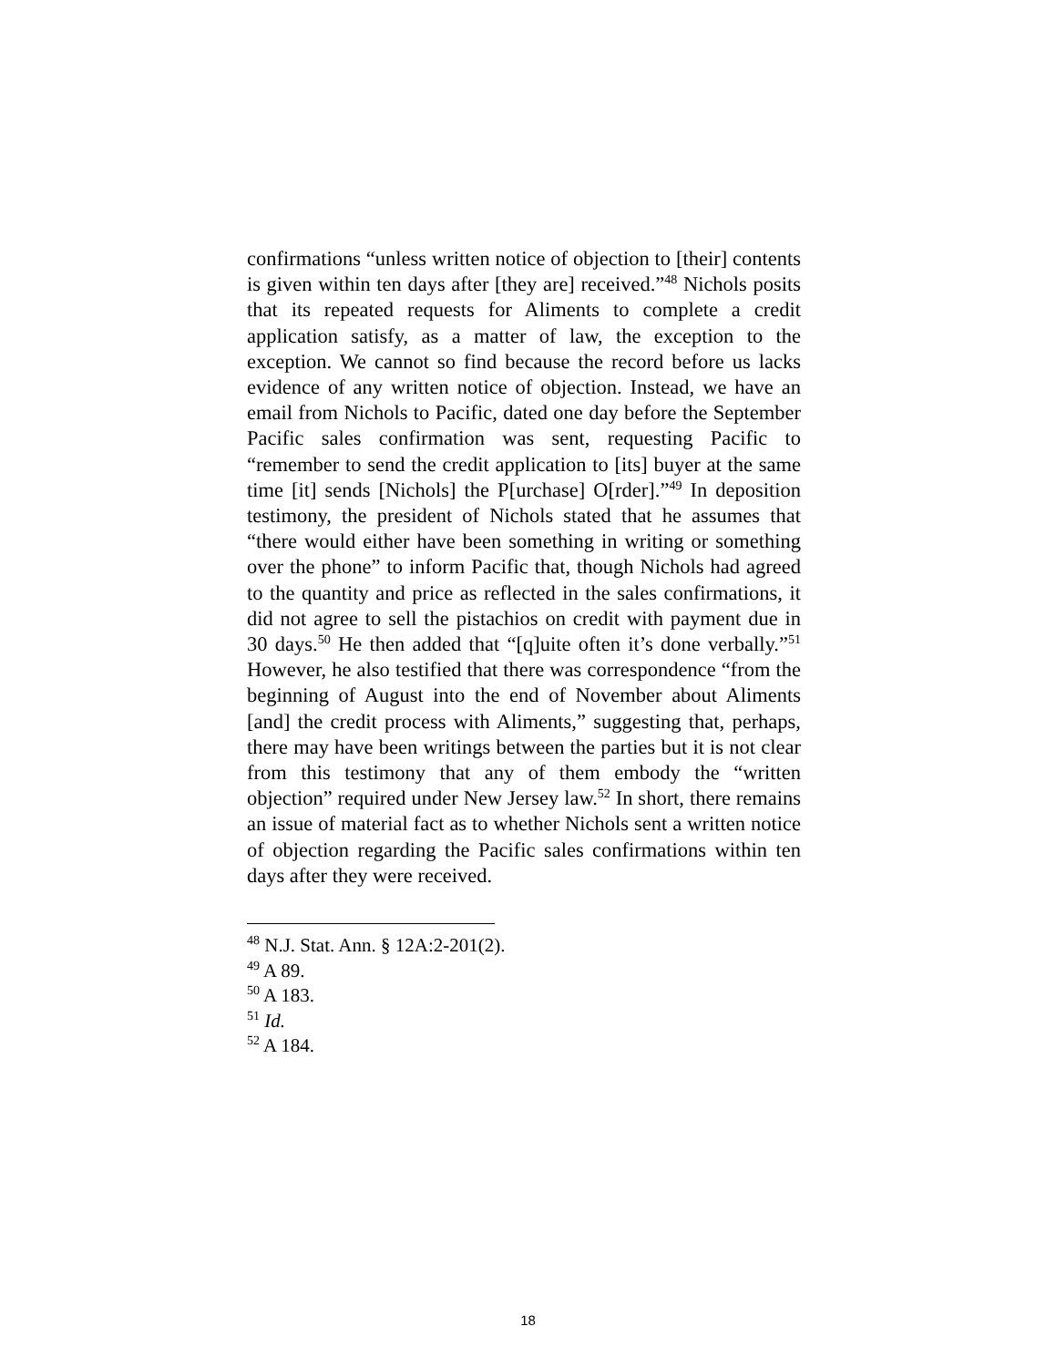confirmations “unless written notice of objection to [their] contents is given within ten days after [they are] received.”<sup>48</sup> Nichols posits that its repeated requests for Aliments to complete a credit application satisfy, as a matter of law, the exception to the exception. We cannot so find because the record before us lacks evidence of any written notice of objection. Instead, we have an email from Nichols to Pacific, dated one day before the September Pacific sales confirmation was sent, requesting Pacific to “remember to send the credit application to [its] buyer at the same time [it] sends [Nichols] the P[urchase] O[rder].”<sup>49</sup> In deposition testimony, the president of Nichols stated that he assumes that “there would either have been something in writing or something over the phone” to inform Pacific that, though Nichols had agreed to the quantity and price as reflected in the sales confirmations, it did not agree to sell the pistachios on credit with payment due in 30 days.<sup>50</sup> He then added that “[q]uite often it’s done verbally.”<sup>51</sup> However, he also testified that there was correspondence “from the beginning of August into the end of November about Aliments [and] the credit process with Aliments,” suggesting that, perhaps, there may have been writings between the parties but it is not clear from this testimony that any of them embody the “written objection” required under New Jersey law.<sup>52</sup> In short, there remains an issue of material fact as to whether Nichols sent a written notice of objection regarding the Pacific sales confirmations within ten days after they were received.
<sup>48</sup> N.J. Stat. Ann. § 12A:2-201(2).
<sup>49</sup> A 89.
<sup>50</sup> A 183.
<sup>51</sup> Id.
<sup>52</sup> A 184.
18